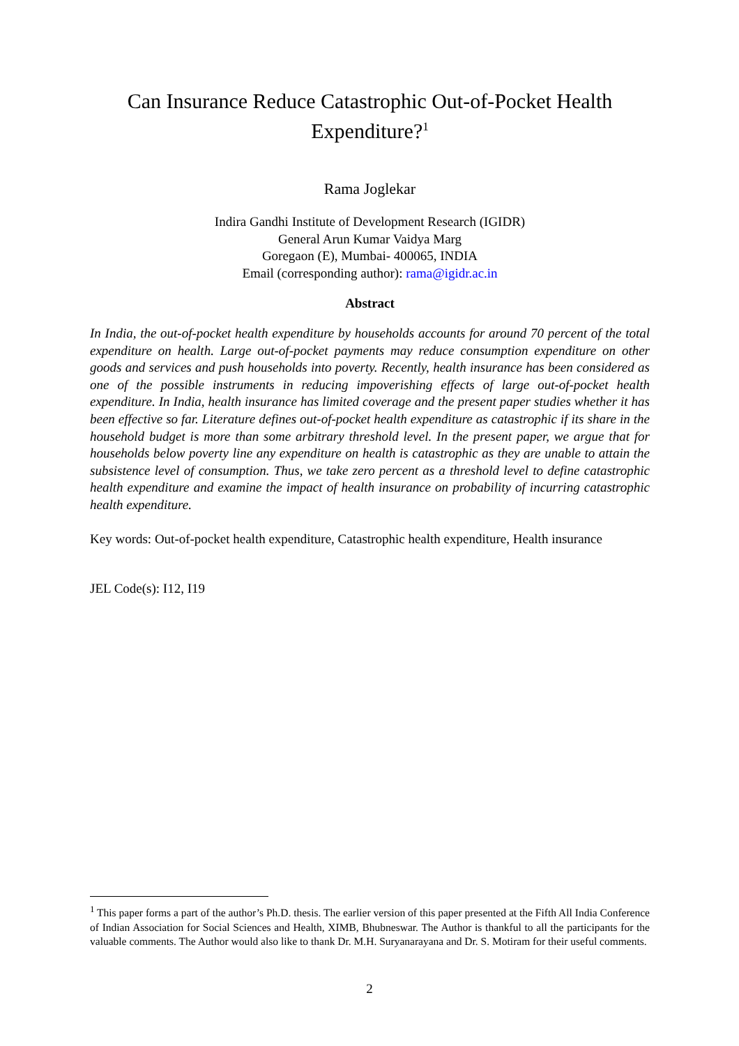Can Insurance Reduce Catastrophic Out-of-Pocket Health Expenditure?<sup>1</sup>
Rama Joglekar
Indira Gandhi Institute of Development Research (IGIDR)
General Arun Kumar Vaidya Marg
Goregaon (E), Mumbai- 400065, INDIA
Email (corresponding author): rama@igidr.ac.in
Abstract
In India, the out-of-pocket health expenditure by households accounts for around 70 percent of the total expenditure on health. Large out-of-pocket payments may reduce consumption expenditure on other goods and services and push households into poverty. Recently, health insurance has been considered as one of the possible instruments in reducing impoverishing effects of large out-of-pocket health expenditure. In India, health insurance has limited coverage and the present paper studies whether it has been effective so far. Literature defines out-of-pocket health expenditure as catastrophic if its share in the household budget is more than some arbitrary threshold level. In the present paper, we argue that for households below poverty line any expenditure on health is catastrophic as they are unable to attain the subsistence level of consumption. Thus, we take zero percent as a threshold level to define catastrophic health expenditure and examine the impact of health insurance on probability of incurring catastrophic health expenditure.
Key words: Out-of-pocket health expenditure, Catastrophic health expenditure, Health insurance
JEL Code(s): I12, I19
<sup>1</sup> This paper forms a part of the author’s Ph.D. thesis. The earlier version of this paper presented at the Fifth All India Conference of Indian Association for Social Sciences and Health, XIMB, Bhubneswar. The Author is thankful to all the participants for the valuable comments. The Author would also like to thank Dr. M.H. Suryanarayana and Dr. S. Motiram for their useful comments.
2